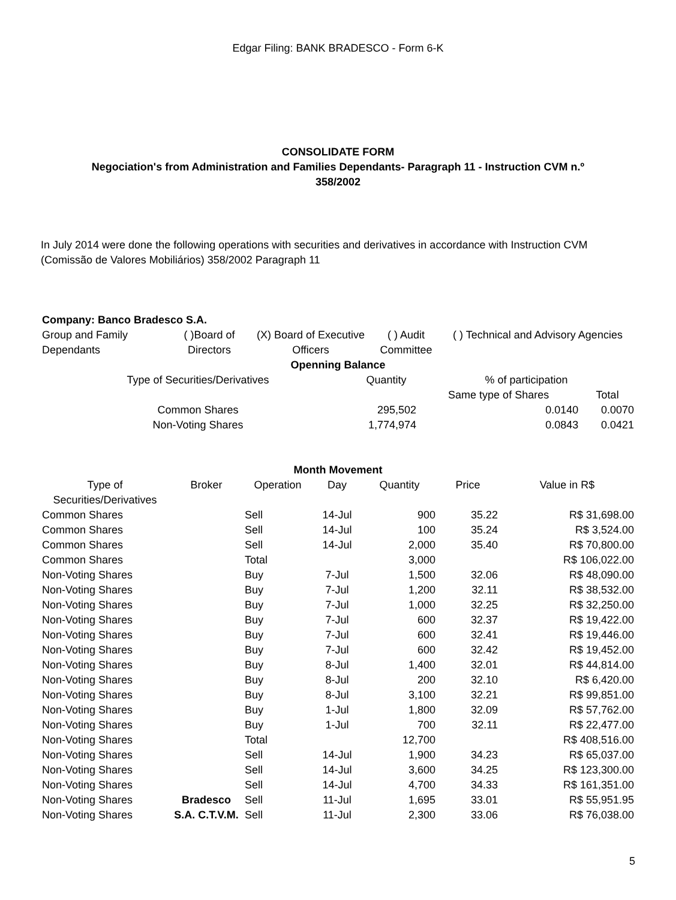Edgar Filing: BANK BRADESCO - Form 6-K
CONSOLIDATE FORM
Negociation's from Administration and Families Dependants- Paragraph 11 - Instruction CVM n.º
358/2002
In July 2014 were done the following operations with securities and derivatives in accordance with Instruction CVM (Comissão de Valores Mobiliários) 358/2002 Paragraph 11
| Company: Banco Bradesco S.A. | | | | |
| Group and Family Dependants | ( )Board of Directors | (X) Board of Executive Officers | ( ) Audit Committee | ( ) Technical and Advisory Agencies |
| Openning Balance | | | |
| Type of Securities/Derivatives | Quantity | % of participation | |
| | | Same type of Shares | Total |
| Common Shares | 295,502 | 0.0140 | 0.0070 |
| Non-Voting Shares | 1,774,974 | 0.0843 | 0.0421 |
| Month Movement | | | | | | |
| --- | --- | --- | --- | --- | --- | --- |
| Type of Securities/Derivatives | Broker | Operation | Day | Quantity | Price | Value in R$ |
| Common Shares | | Sell | 14-Jul | 900 | 35.22 | R$ 31,698.00 |
| Common Shares | | Sell | 14-Jul | 100 | 35.24 | R$ 3,524.00 |
| Common Shares | | Sell | 14-Jul | 2,000 | 35.40 | R$ 70,800.00 |
| Common Shares | | Total | | 3,000 | | R$ 106,022.00 |
| Non-Voting Shares | | Buy | 7-Jul | 1,500 | 32.06 | R$ 48,090.00 |
| Non-Voting Shares | | Buy | 7-Jul | 1,200 | 32.11 | R$ 38,532.00 |
| Non-Voting Shares | | Buy | 7-Jul | 1,000 | 32.25 | R$ 32,250.00 |
| Non-Voting Shares | | Buy | 7-Jul | 600 | 32.37 | R$ 19,422.00 |
| Non-Voting Shares | | Buy | 7-Jul | 600 | 32.41 | R$ 19,446.00 |
| Non-Voting Shares | | Buy | 7-Jul | 600 | 32.42 | R$ 19,452.00 |
| Non-Voting Shares | | Buy | 8-Jul | 1,400 | 32.01 | R$ 44,814.00 |
| Non-Voting Shares | | Buy | 8-Jul | 200 | 32.10 | R$ 6,420.00 |
| Non-Voting Shares | | Buy | 8-Jul | 3,100 | 32.21 | R$ 99,851.00 |
| Non-Voting Shares | | Buy | 1-Jul | 1,800 | 32.09 | R$ 57,762.00 |
| Non-Voting Shares | | Buy | 1-Jul | 700 | 32.11 | R$ 22,477.00 |
| Non-Voting Shares | | Total | | 12,700 | | R$ 408,516.00 |
| Non-Voting Shares | Bradesco S.A. C.T.V.M. | Sell | 14-Jul | 1,900 | 34.23 | R$ 65,037.00 |
| Non-Voting Shares | | Sell | 14-Jul | 3,600 | 34.25 | R$ 123,300.00 |
| Non-Voting Shares | | Sell | 14-Jul | 4,700 | 34.33 | R$ 161,351.00 |
| Non-Voting Shares | | Sell | 11-Jul | 1,695 | 33.01 | R$ 55,951.95 |
| Non-Voting Shares | | Sell | 11-Jul | 2,300 | 33.06 | R$ 76,038.00 |
5